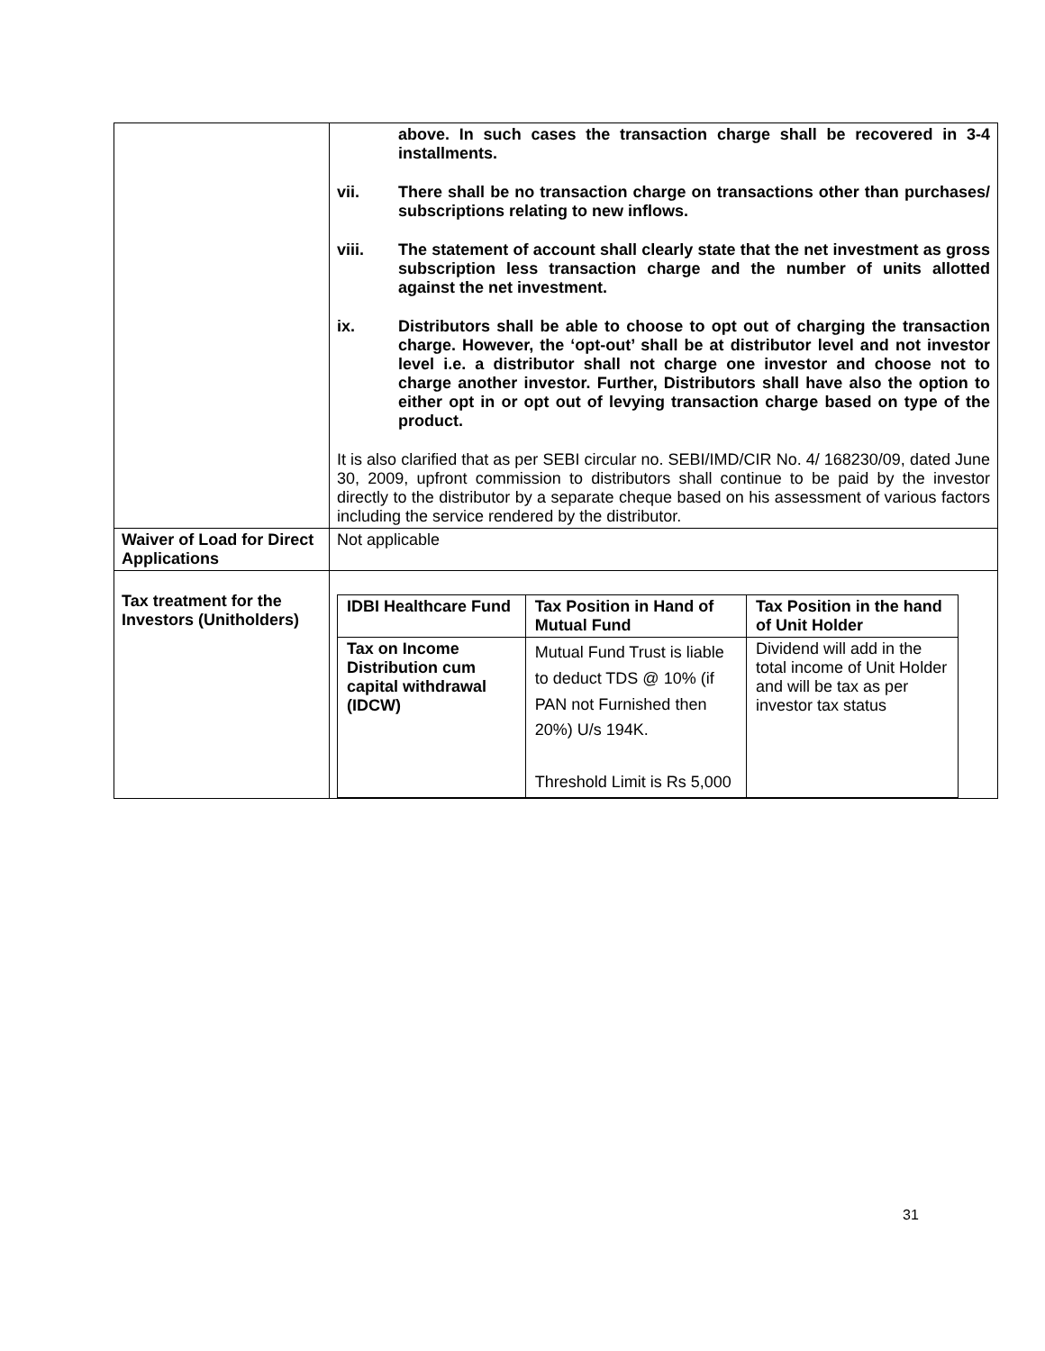| | above. In such cases the transaction charge shall be recovered in 3-4 installments. vii. There shall be no transaction charge on transactions other than purchases/ subscriptions relating to new inflows. viii. The statement of account shall clearly state that the net investment as gross subscription less transaction charge and the number of units allotted against the net investment. ix. Distributors shall be able to choose to opt out of charging the transaction charge. However, the ‘opt-out’ shall be at distributor level and not investor level i.e. a distributor shall not charge one investor and choose not to charge another investor. Further, Distributors shall have also the option to either opt in or opt out of levying transaction charge based on type of the product. It is also clarified that as per SEBI circular no. SEBI/IMD/CIR No. 4/ 168230/09, dated June 30, 2009, upfront commission to distributors shall continue to be paid by the investor directly to the distributor by a separate cheque based on his assessment of various factors including the service rendered by the distributor. |
| Waiver of Load for Direct Applications | Not applicable |
| Tax treatment for the Investors (Unitholders) | / IDBI Healthcare Fund / Tax Position in Hand of Mutual Fund / Tax Position in the hand of Unit Holder / / --- / --- / --- / / Tax on Income Distribution cum capital withdrawal (IDCW) / Mutual Fund Trust is liable to deduct TDS @ 10% (if PAN not Furnished then 20%) U/s 194K. Threshold Limit is Rs 5,000 / Dividend will add in the total income of Unit Holder and will be tax as per investor tax status / |
31